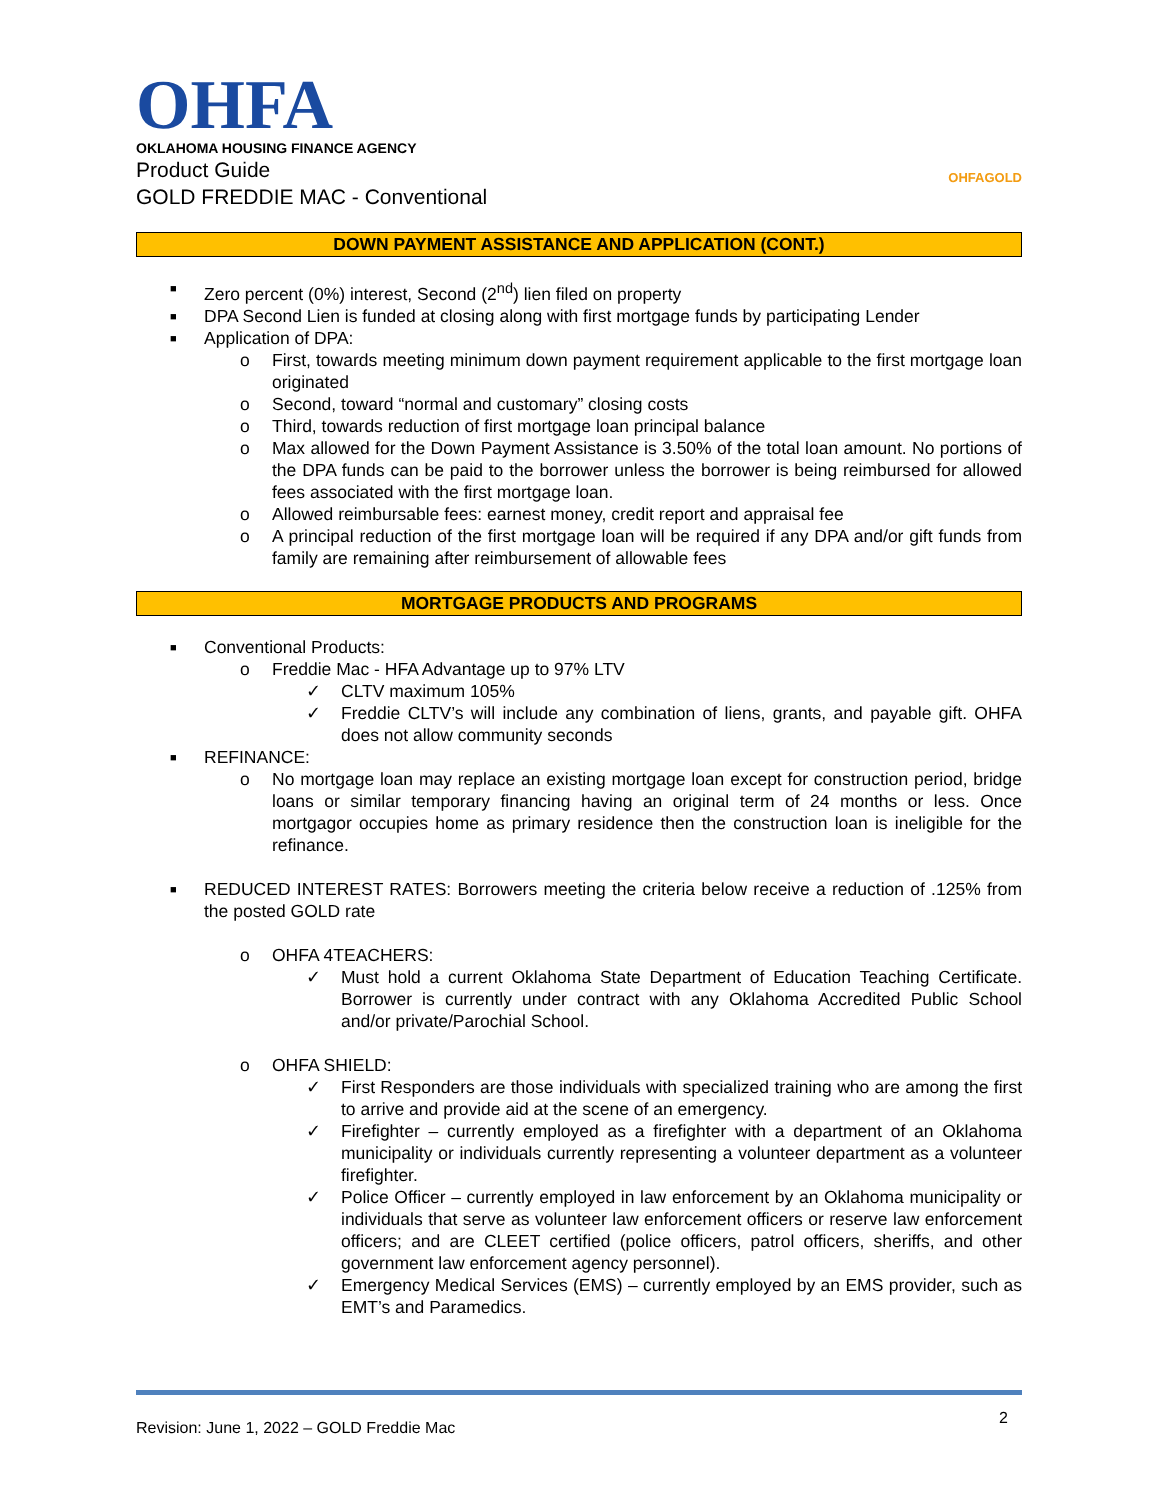OHFA
OKLAHOMA HOUSING FINANCE AGENCY
Product Guide
GOLD FREDDIE MAC - Conventional
OHFAGOLD
DOWN PAYMENT ASSISTANCE AND APPLICATION (CONT.)
■ Zero percent (0%) interest, Second (2<sup>nd</sup>) lien filed on property
■ DPA Second Lien is funded at closing along with first mortgage funds by participating Lender
■ Application of DPA:
o First, towards meeting minimum down payment requirement applicable to the first mortgage loan originated
o Second, toward “normal and customary” closing costs
o Third, towards reduction of first mortgage loan principal balance
o Max allowed for the Down Payment Assistance is 3.50% of the total loan amount. No portions of the DPA funds can be paid to the borrower unless the borrower is being reimbursed for allowed fees associated with the first mortgage loan.
o Allowed reimbursable fees: earnest money, credit report and appraisal fee
o A principal reduction of the first mortgage loan will be required if any DPA and/or gift funds from family are remaining after reimbursement of allowable fees
MORTGAGE PRODUCTS AND PROGRAMS
■ Conventional Products:
o Freddie Mac - HFA Advantage up to 97% LTV
✓ CLTV maximum 105%
✓ Freddie CLTV’s will include any combination of liens, grants, and payable gift. OHFA does not allow community seconds
■ REFINANCE:
o No mortgage loan may replace an existing mortgage loan except for construction period, bridge loans or similar temporary financing having an original term of 24 months or less. Once mortgagor occupies home as primary residence then the construction loan is ineligible for the refinance.
■ REDUCED INTEREST RATES: Borrowers meeting the criteria below receive a reduction of .125% from the posted GOLD rate
o OHFA 4TEACHERS:
✓ Must hold a current Oklahoma State Department of Education Teaching Certificate. Borrower is currently under contract with any Oklahoma Accredited Public School and/or private/Parochial School.
o OHFA SHIELD:
✓ First Responders are those individuals with specialized training who are among the first to arrive and provide aid at the scene of an emergency.
✓ Firefighter – currently employed as a firefighter with a department of an Oklahoma municipality or individuals currently representing a volunteer department as a volunteer firefighter.
✓ Police Officer – currently employed in law enforcement by an Oklahoma municipality or individuals that serve as volunteer law enforcement officers or reserve law enforcement officers; and are CLEET certified (police officers, patrol officers, sheriffs, and other government law enforcement agency personnel).
✓ Emergency Medical Services (EMS) – currently employed by an EMS provider, such as EMT’s and Paramedics.
Revision: June 1, 2022 – GOLD Freddie Mac 2